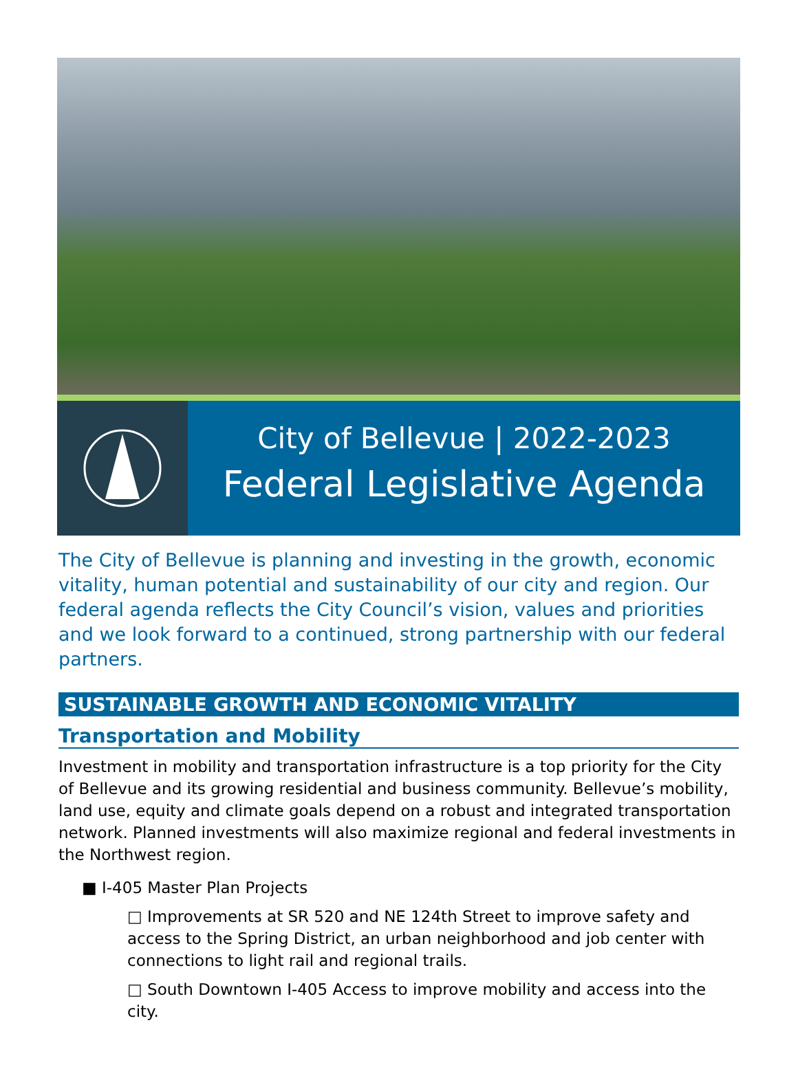City of Bellevue | 2022-2023
Federal Legislative Agenda
The City of Bellevue is planning and investing in the growth, economic vitality, human potential and sustainability of our city and region. Our federal agenda reflects the City Council’s vision, values and priorities and we look forward to a continued, strong partnership with our federal partners.
SUSTAINABLE GROWTH AND ECONOMIC VITALITY
Transportation and Mobility
Investment in mobility and transportation infrastructure is a top priority for the City of Bellevue and its growing residential and business community. Bellevue’s mobility, land use, equity and climate goals depend on a robust and integrated transportation network. Planned investments will also maximize regional and federal investments in the Northwest region.
■ I-405 Master Plan Projects
□ Improvements at SR 520 and NE 124th Street to improve safety and access to the Spring District, an urban neighborhood and job center with connections to light rail and regional trails.
□ South Downtown I-405 Access to improve mobility and access into the city.